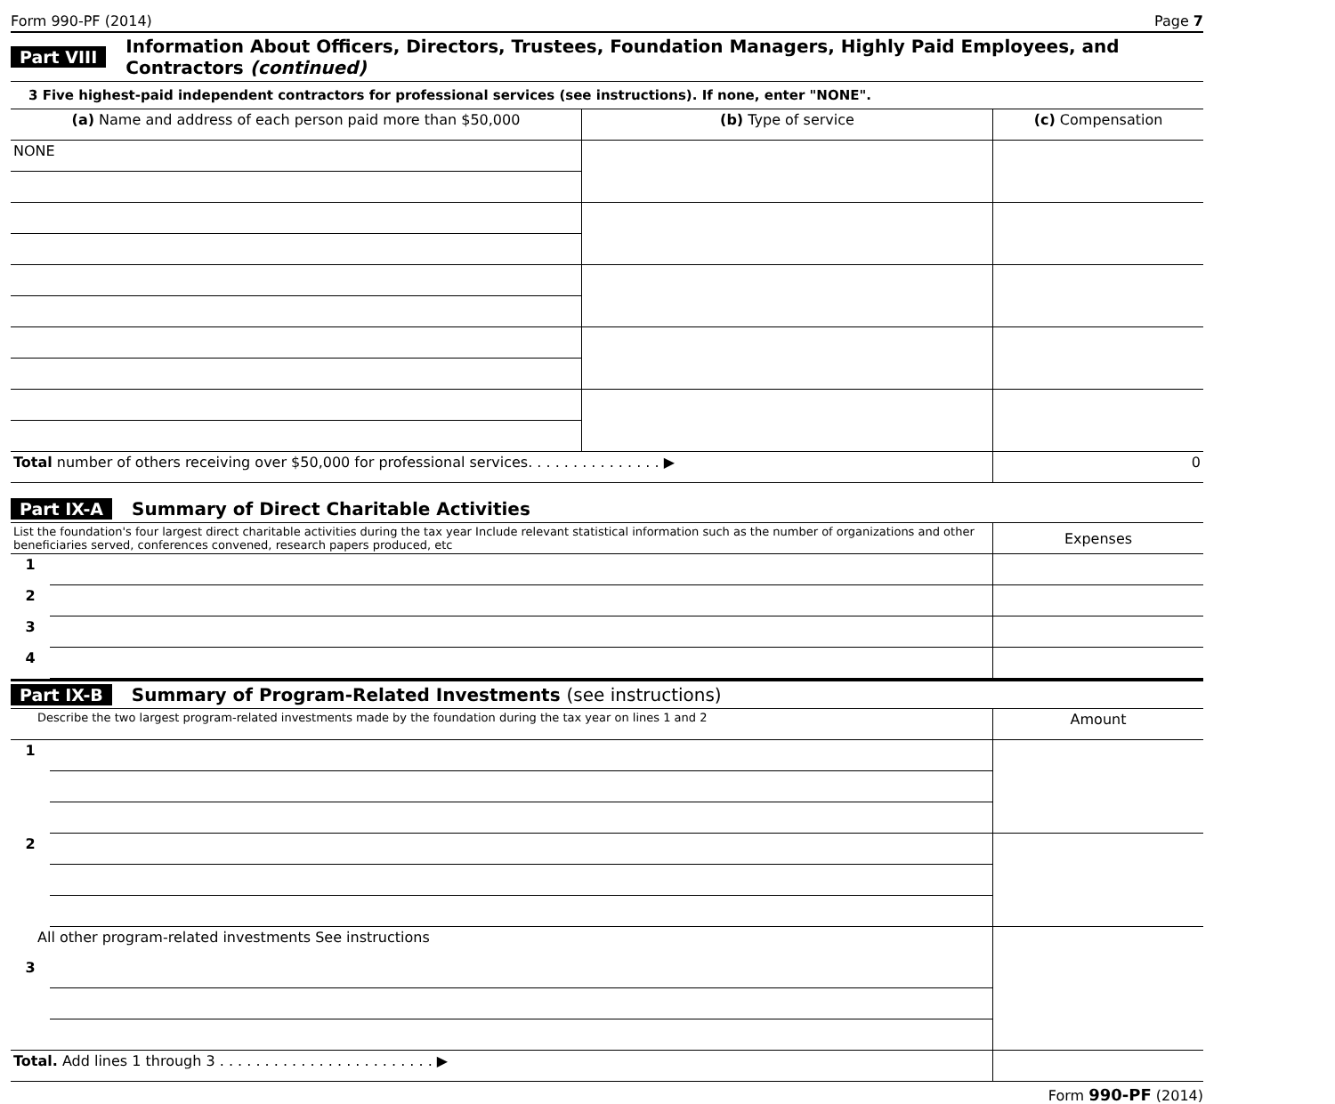Form 990-PF (2014) Page 7
Part VIII Information About Officers, Directors, Trustees, Foundation Managers, Highly Paid Employees, and Contractors (continued)
3 Five highest-paid independent contractors for professional services (see instructions). If none, enter "NONE".
| (a) Name and address of each person paid more than $50,000 | (b) Type of service | (c) Compensation |
| --- | --- | --- |
| NONE | | |
| Total number of others receiving over $50,000 for professional services. . . . . . . . . . . . . . . ▶ | | 0 |
Part IX-A Summary of Direct Charitable Activities
| List the foundation's four largest direct charitable activities during the tax year Include relevant statistical information such as the number of organizations and other beneficiaries served, conferences convened, research papers produced, etc | | Expenses |
| 1 | | |
| 2 | | |
| 3 | | |
| 4 | | |
Part IX-B Summary of Program-Related Investments (see instructions)
| Describe the two largest program-related investments made by the foundation during the tax year on lines 1 and 2 | | Amount |
| 1 | | |
| 2 | | |
| All other program-related investments See instructions | | |
| 3 | | |
| Total. Add lines 1 through 3 . . . . . . . . . . . . . . . . . . . . . . . . ▶ | | |
Form 990-PF (2014)